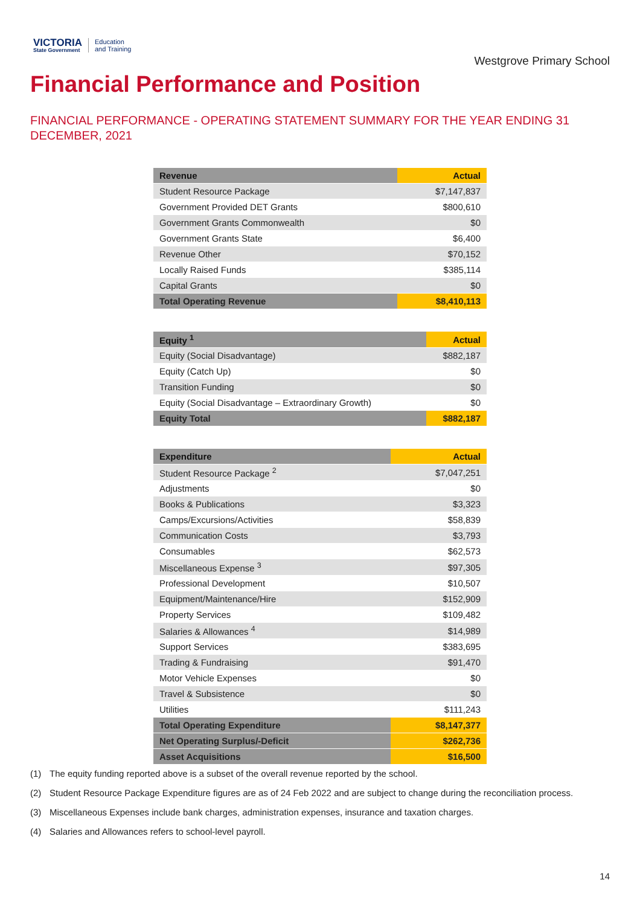VICTORIA
State Government
Education
and Training
Westgrove Primary School
Financial Performance and Position
FINANCIAL PERFORMANCE - OPERATING STATEMENT SUMMARY FOR THE YEAR ENDING 31 DECEMBER, 2021
| Revenue | Actual |
| --- | --- |
| Student Resource Package | $7,147,837 |
| Government Provided DET Grants | $800,610 |
| Government Grants Commonwealth | $0 |
| Government Grants State | $6,400 |
| Revenue Other | $70,152 |
| Locally Raised Funds | $385,114 |
| Capital Grants | $0 |
| Total Operating Revenue | $8,410,113 |
| Equity <sup>1</sup> | Actual |
| --- | --- |
| Equity (Social Disadvantage) | $882,187 |
| Equity (Catch Up) | $0 |
| Transition Funding | $0 |
| Equity (Social Disadvantage – Extraordinary Growth) | $0 |
| Equity Total | $882,187 |
| Expenditure | Actual |
| --- | --- |
| Student Resource Package <sup>2</sup> | $7,047,251 |
| Adjustments | $0 |
| Books & Publications | $3,323 |
| Camps/Excursions/Activities | $58,839 |
| Communication Costs | $3,793 |
| Consumables | $62,573 |
| Miscellaneous Expense <sup>3</sup> | $97,305 |
| Professional Development | $10,507 |
| Equipment/Maintenance/Hire | $152,909 |
| Property Services | $109,482 |
| Salaries & Allowances <sup>4</sup> | $14,989 |
| Support Services | $383,695 |
| Trading & Fundraising | $91,470 |
| Motor Vehicle Expenses | $0 |
| Travel & Subsistence | $0 |
| Utilities | $111,243 |
| Total Operating Expenditure | $8,147,377 |
| Net Operating Surplus/-Deficit | $262,736 |
| Asset Acquisitions | $16,500 |
(1) The equity funding reported above is a subset of the overall revenue reported by the school.
(2) Student Resource Package Expenditure figures are as of 24 Feb 2022 and are subject to change during the reconciliation process.
(3) Miscellaneous Expenses include bank charges, administration expenses, insurance and taxation charges.
(4) Salaries and Allowances refers to school-level payroll.
14